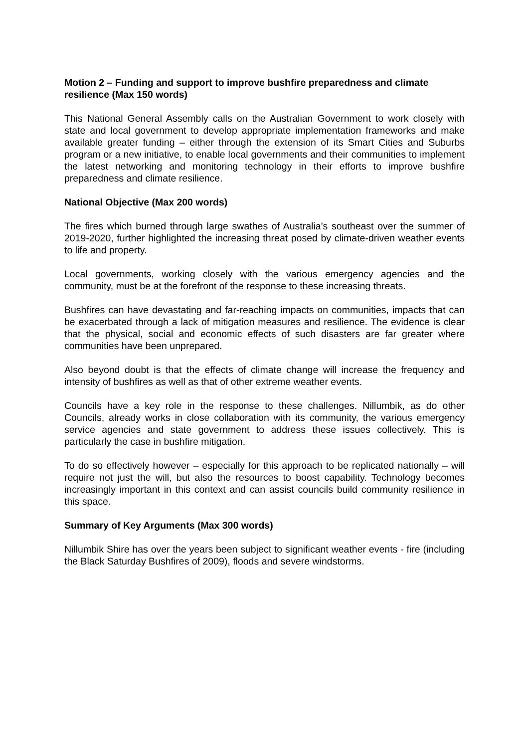Motion 2 – Funding and support to improve bushfire preparedness and climate resilience (Max 150 words)
This National General Assembly calls on the Australian Government to work closely with state and local government to develop appropriate implementation frameworks and make available greater funding – either through the extension of its Smart Cities and Suburbs program or a new initiative, to enable local governments and their communities to implement the latest networking and monitoring technology in their efforts to improve bushfire preparedness and climate resilience.
National Objective (Max 200 words)
The fires which burned through large swathes of Australia’s southeast over the summer of 2019-2020, further highlighted the increasing threat posed by climate-driven weather events to life and property.
Local governments, working closely with the various emergency agencies and the community, must be at the forefront of the response to these increasing threats.
Bushfires can have devastating and far-reaching impacts on communities, impacts that can be exacerbated through a lack of mitigation measures and resilience. The evidence is clear that the physical, social and economic effects of such disasters are far greater where communities have been unprepared.
Also beyond doubt is that the effects of climate change will increase the frequency and intensity of bushfires as well as that of other extreme weather events.
Councils have a key role in the response to these challenges. Nillumbik, as do other Councils, already works in close collaboration with its community, the various emergency service agencies and state government to address these issues collectively. This is particularly the case in bushfire mitigation.
To do so effectively however – especially for this approach to be replicated nationally – will require not just the will, but also the resources to boost capability. Technology becomes increasingly important in this context and can assist councils build community resilience in this space.
Summary of Key Arguments (Max 300 words)
Nillumbik Shire has over the years been subject to significant weather events - fire (including the Black Saturday Bushfires of 2009), floods and severe windstorms.